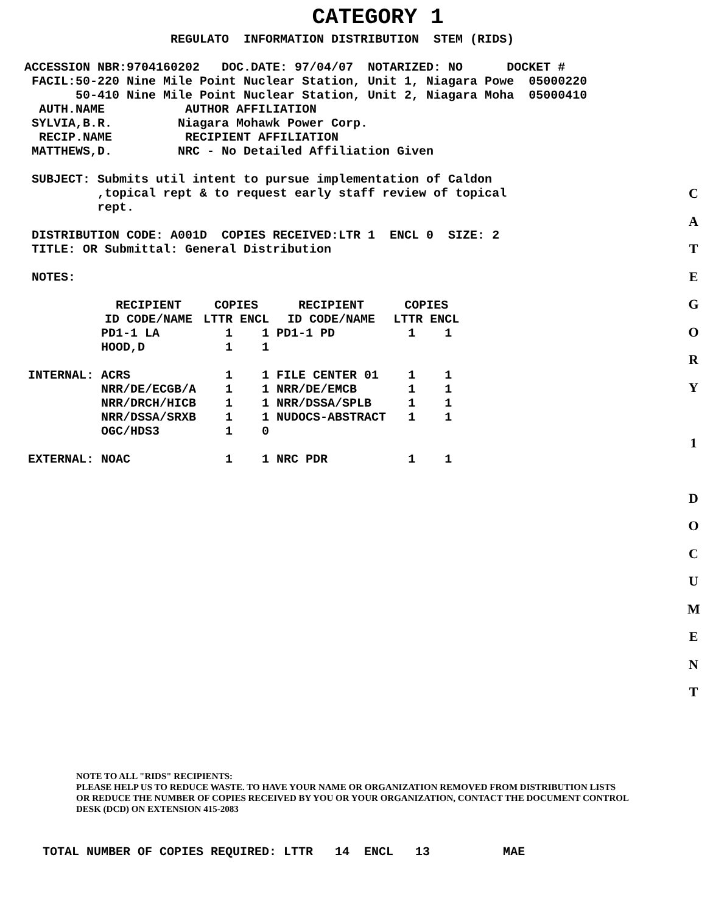CATEGORY 1
                    REGULATO  INFORMATION DISTRIBUTION  STEM (RIDS)

ACCESSION NBR:9704160202   DOC.DATE: 97/04/07  NOTARIZED: NO      DOCKET #
 FACIL:50-220 Nine Mile Point Nuclear Station, Unit 1, Niagara Powe  05000220
       50-410 Nine Mile Point Nuclear Station, Unit 2, Niagara Moha  05000410
  AUTH.NAME           AUTHOR AFFILIATION
 SYLVIA,B.R.         Niagara Mohawk Power Corp.
  RECIP.NAME          RECIPIENT AFFILIATION
 MATTHEWS,D.         NRC - No Detailed Affiliation Given

 SUBJECT: Submits util intent to pursue implementation of Caldon
          ,topical rept & to request early staff review of topical
          rept.

 DISTRIBUTION CODE: A001D  COPIES RECEIVED:LTR 1  ENCL 0  SIZE: 2
 TITLE: OR Submittal: General Distribution

 NOTES:
| | RECIPIENT ID CODE/NAME | COPIES LTTR ENCL | RECIPIENT ID CODE/NAME | COPIES LTTR ENCL |
| --- | --- | --- | --- | --- |
| | PD1-1 LA | 1 1 | PD1-1 PD | 1 1 |
| | HOOD,D | 1 1 | | |
| INTERNAL: | ACRS | 1 1 | FILE CENTER 01 | 1 1 |
| | NRR/DE/ECGB/A | 1 1 | NRR/DE/EMCB | 1 1 |
| | NRR/DRCH/HICB | 1 1 | NRR/DSSA/SPLB | 1 1 |
| | NRR/DSSA/SRXB | 1 1 | NUDOCS-ABSTRACT | 1 1 |
| | OGC/HDS3 | 1 0 | | |
| EXTERNAL: | NOAC | 1 1 | NRC PDR | 1 1 |
NOTE TO ALL "RIDS" RECIPIENTS:
PLEASE HELP US TO REDUCE WASTE. TO HAVE YOUR NAME OR ORGANIZATION REMOVED FROM DISTRIBUTION LISTS
OR REDUCE THE NUMBER OF COPIES RECEIVED BY YOU OR YOUR ORGANIZATION, CONTACT THE DOCUMENT CONTROL
DESK (DCD) ON EXTENSION 415-2083
TOTAL NUMBER OF COPIES REQUIRED: LTTR   14  ENCL   13          MAE
C
A
T
E
G
O
R
Y
1
D
O
C
U
M
E
N
T